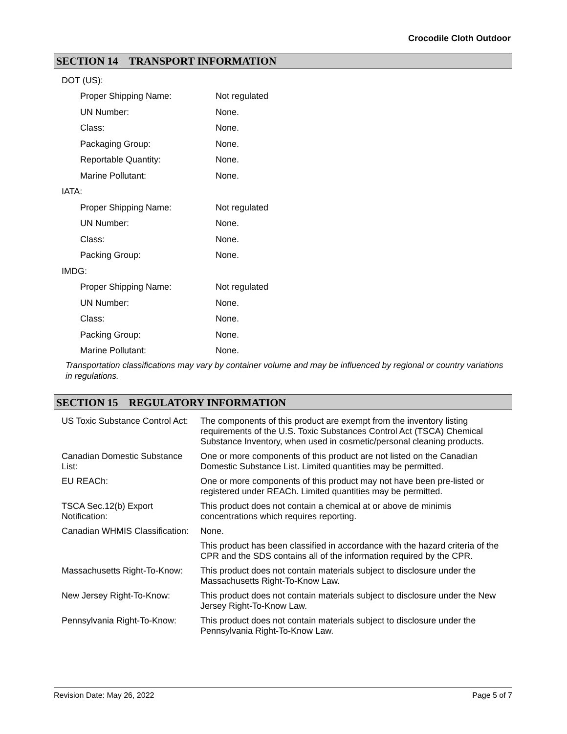Crocodile Cloth Outdoor
SECTION 14 TRANSPORT INFORMATION
| DOT (US): | |
| Proper Shipping Name: | Not regulated |
| UN Number: | None. |
| Class: | None. |
| Packaging Group: | None. |
| Reportable Quantity: | None. |
| Marine Pollutant: | None. |
| IATA: | |
| Proper Shipping Name: | Not regulated |
| UN Number: | None. |
| Class: | None. |
| Packing Group: | None. |
| IMDG: | |
| Proper Shipping Name: | Not regulated |
| UN Number: | None. |
| Class: | None. |
| Packing Group: | None. |
| Marine Pollutant: | None. |
Transportation classifications may vary by container volume and may be influenced by regional or country variations in regulations.
SECTION 15 REGULATORY INFORMATION
| US Toxic Substance Control Act: | The components of this product are exempt from the inventory listing requirements of the U.S. Toxic Substances Control Act (TSCA) Chemical Substance Inventory, when used in cosmetic/personal cleaning products. |
| Canadian Domestic Substance List: | One or more components of this product are not listed on the Canadian Domestic Substance List. Limited quantities may be permitted. |
| EU REACh: | One or more components of this product may not have been pre-listed or registered under REACh. Limited quantities may be permitted. |
| TSCA Sec.12(b) Export Notification: | This product does not contain a chemical at or above de minimis concentrations which requires reporting. |
| Canadian WHMIS Classification: | None. |
| | This product has been classified in accordance with the hazard criteria of the CPR and the SDS contains all of the information required by the CPR. |
| Massachusetts Right-To-Know: | This product does not contain materials subject to disclosure under the Massachusetts Right-To-Know Law. |
| New Jersey Right-To-Know: | This product does not contain materials subject to disclosure under the New Jersey Right-To-Know Law. |
| Pennsylvania Right-To-Know: | This product does not contain materials subject to disclosure under the Pennsylvania Right-To-Know Law. |
Revision Date: May 26, 2022 Page 5 of 7